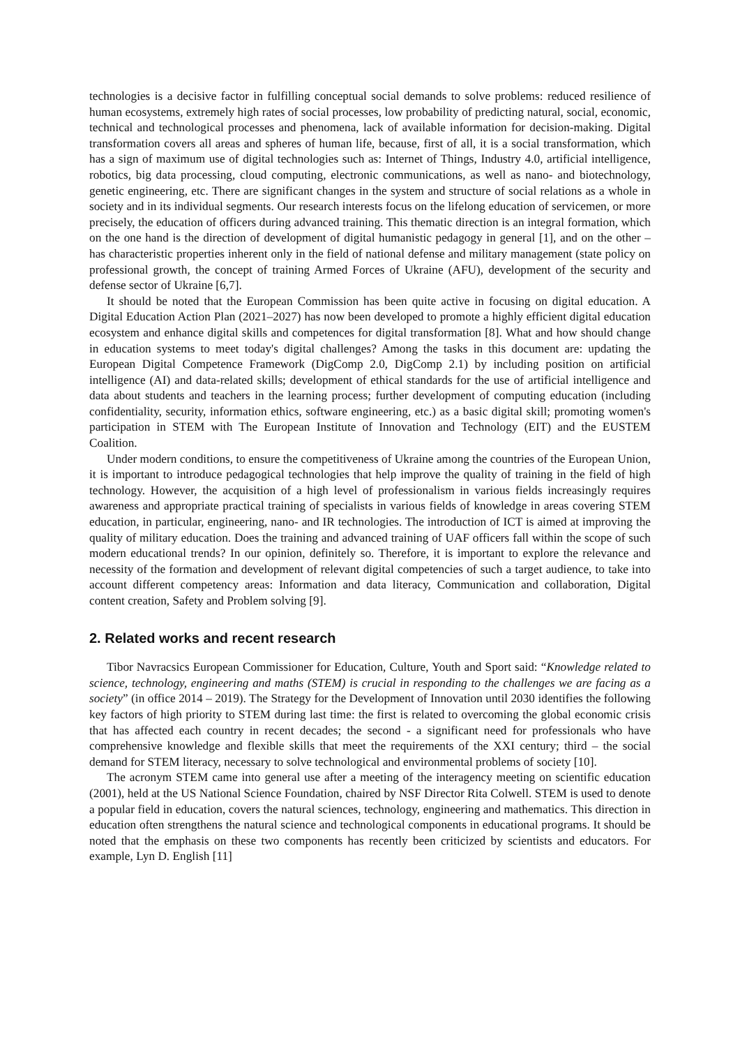technologies is a decisive factor in fulfilling conceptual social demands to solve problems: reduced resilience of human ecosystems, extremely high rates of social processes, low probability of predicting natural, social, economic, technical and technological processes and phenomena, lack of available information for decision-making. Digital transformation covers all areas and spheres of human life, because, first of all, it is a social transformation, which has a sign of maximum use of digital technologies such as: Internet of Things, Industry 4.0, artificial intelligence, robotics, big data processing, cloud computing, electronic communications, as well as nano- and biotechnology, genetic engineering, etc. There are significant changes in the system and structure of social relations as a whole in society and in its individual segments. Our research interests focus on the lifelong education of servicemen, or more precisely, the education of officers during advanced training. This thematic direction is an integral formation, which on the one hand is the direction of development of digital humanistic pedagogy in general [1], and on the other – has characteristic properties inherent only in the field of national defense and military management (state policy on professional growth, the concept of training Armed Forces of Ukraine (AFU), development of the security and defense sector of Ukraine [6,7].
It should be noted that the European Commission has been quite active in focusing on digital education. A Digital Education Action Plan (2021–2027) has now been developed to promote a highly efficient digital education ecosystem and enhance digital skills and competences for digital transformation [8]. What and how should change in education systems to meet today's digital challenges? Among the tasks in this document are: updating the European Digital Competence Framework (DigComp 2.0, DigComp 2.1) by including position on artificial intelligence (AI) and data-related skills; development of ethical standards for the use of artificial intelligence and data about students and teachers in the learning process; further development of computing education (including confidentiality, security, information ethics, software engineering, etc.) as a basic digital skill; promoting women's participation in STEM with The European Institute of Innovation and Technology (EIT) and the EUSTEM Coalition.
Under modern conditions, to ensure the competitiveness of Ukraine among the countries of the European Union, it is important to introduce pedagogical technologies that help improve the quality of training in the field of high technology. However, the acquisition of a high level of professionalism in various fields increasingly requires awareness and appropriate practical training of specialists in various fields of knowledge in areas covering STEM education, in particular, engineering, nano- and IR technologies. The introduction of ICT is aimed at improving the quality of military education. Does the training and advanced training of UAF officers fall within the scope of such modern educational trends? In our opinion, definitely so. Therefore, it is important to explore the relevance and necessity of the formation and development of relevant digital competencies of such a target audience, to take into account different competency areas: Information and data literacy, Communication and collaboration, Digital content creation, Safety and Problem solving [9].
2. Related works and recent research
Tibor Navracsics European Commissioner for Education, Culture, Youth and Sport said: “Knowledge related to science, technology, engineering and maths (STEM) is crucial in responding to the challenges we are facing as a society” (in office 2014 – 2019). The Strategy for the Development of Innovation until 2030 identifies the following key factors of high priority to STEM during last time: the first is related to overcoming the global economic crisis that has affected each country in recent decades; the second - a significant need for professionals who have comprehensive knowledge and flexible skills that meet the requirements of the XXI century; third – the social demand for STEM literacy, necessary to solve technological and environmental problems of society [10].
The acronym STEM came into general use after a meeting of the interagency meeting on scientific education (2001), held at the US National Science Foundation, chaired by NSF Director Rita Colwell. STEM is used to denote a popular field in education, covers the natural sciences, technology, engineering and mathematics. This direction in education often strengthens the natural science and technological components in educational programs. It should be noted that the emphasis on these two components has recently been criticized by scientists and educators. For example, Lyn D. English [11]